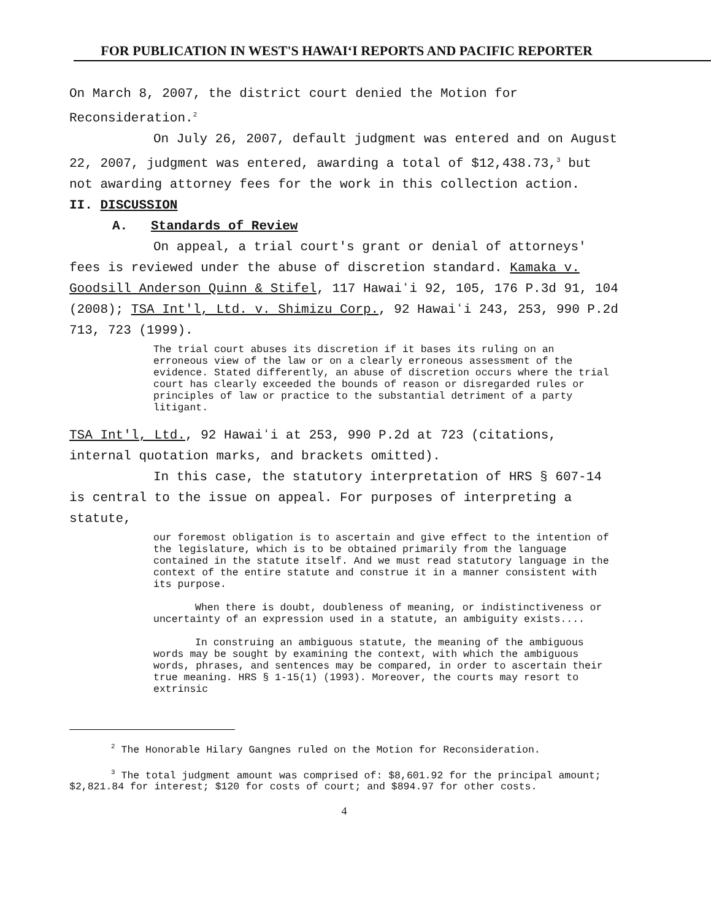FOR PUBLICATION IN WEST'S HAWAIʻI REPORTS AND PACIFIC REPORTER
On March 8, 2007, the district court denied the Motion for Reconsideration.<sup>2</sup>
On July 26, 2007, default judgment was entered and on August 22, 2007, judgment was entered, awarding a total of $12,438.73,<sup>3</sup> but not awarding attorney fees for the work in this collection action.
II. DISCUSSION
A. Standards of Review
On appeal, a trial court's grant or denial of attorneys' fees is reviewed under the abuse of discretion standard. Kamaka v. Goodsill Anderson Quinn & Stifel, 117 Hawaiʻi 92, 105, 176 P.3d 91, 104 (2008); TSA Int'l, Ltd. v. Shimizu Corp., 92 Hawaiʻi 243, 253, 990 P.2d 713, 723 (1999).
The trial court abuses its discretion if it bases its ruling on an erroneous view of the law or on a clearly erroneous assessment of the evidence. Stated differently, an abuse of discretion occurs where the trial court has clearly exceeded the bounds of reason or disregarded rules or principles of law or practice to the substantial detriment of a party litigant.
TSA Int'l, Ltd., 92 Hawaiʻi at 253, 990 P.2d at 723 (citations, internal quotation marks, and brackets omitted).
In this case, the statutory interpretation of HRS § 607-14 is central to the issue on appeal. For purposes of interpreting a statute,
our foremost obligation is to ascertain and give effect to the intention of the legislature, which is to be obtained primarily from the language contained in the statute itself. And we must read statutory language in the context of the entire statute and construe it in a manner consistent with its purpose.
When there is doubt, doubleness of meaning, or indistinctiveness or uncertainty of an expression used in a statute, an ambiguity exists....
In construing an ambiguous statute, the meaning of the ambiguous words may be sought by examining the context, with which the ambiguous words, phrases, and sentences may be compared, in order to ascertain their true meaning. HRS § 1-15(1) (1993). Moreover, the courts may resort to extrinsic
<sup>2</sup> The Honorable Hilary Gangnes ruled on the Motion for Reconsideration.
<sup>3</sup> The total judgment amount was comprised of: $8,601.92 for the principal amount; $2,821.84 for interest; $120 for costs of court; and $894.97 for other costs.
4